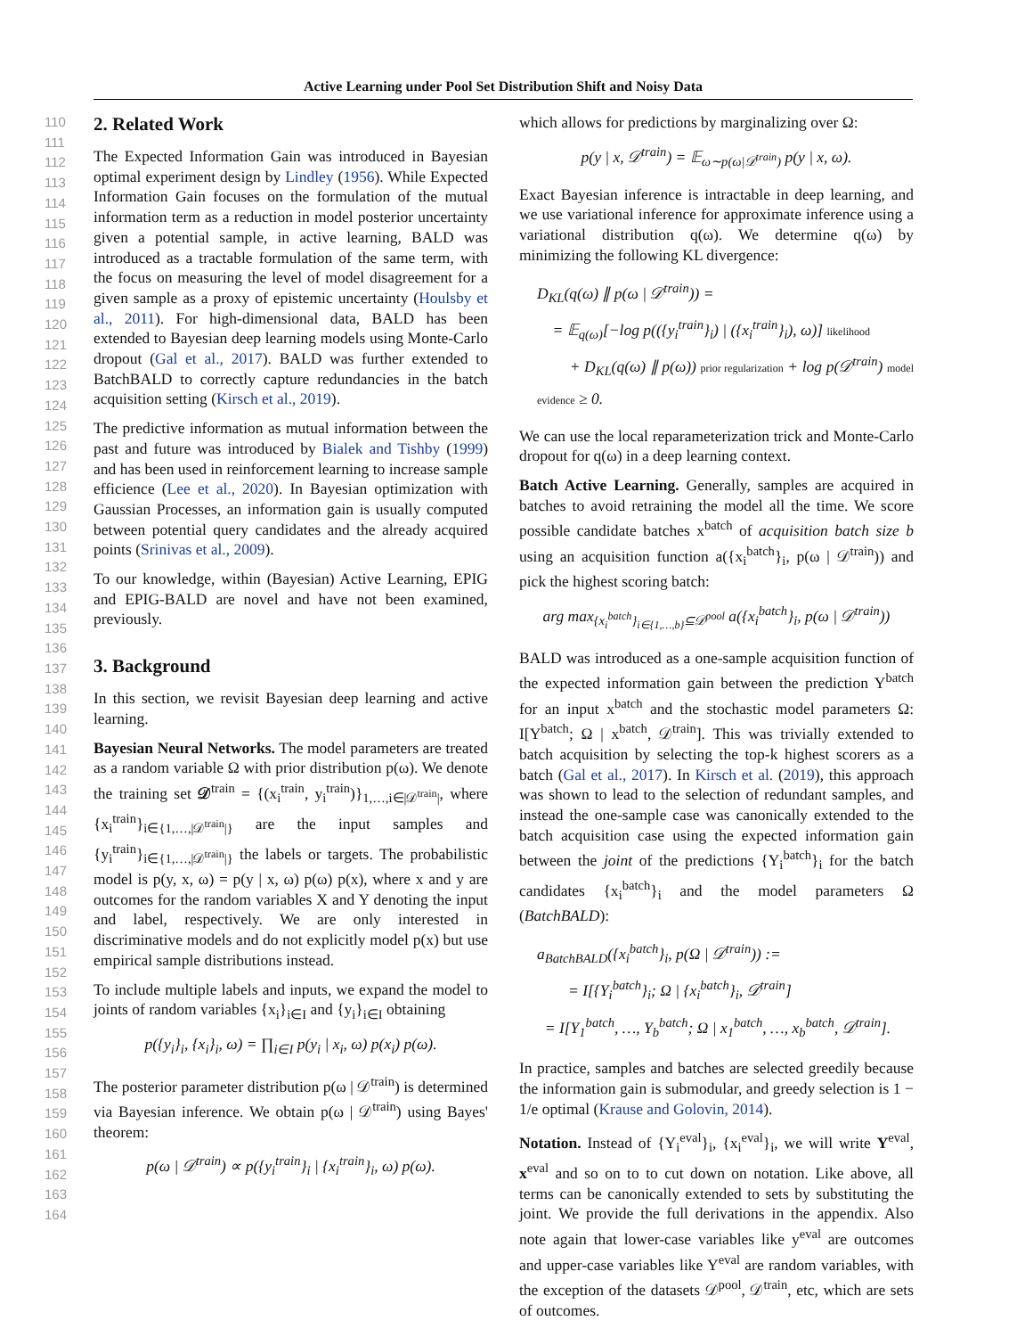Active Learning under Pool Set Distribution Shift and Noisy Data
110
111
112
113
114
115
116
117
118
119
120
121
122
123
124
125
126
127
128
129
130
131
132
133
134
135
136
137
138
139
140
141
142
143
144
145
146
147
148
149
150
151
152
153
154
155
156
157
158
159
160
161
162
163
164
2. Related Work
The Expected Information Gain was introduced in Bayesian optimal experiment design by Lindley (1956). While Expected Information Gain focuses on the formulation of the mutual information term as a reduction in model posterior uncertainty given a potential sample, in active learning, BALD was introduced as a tractable formulation of the same term, with the focus on measuring the level of model disagreement for a given sample as a proxy of epistemic uncertainty (Houlsby et al., 2011). For high-dimensional data, BALD has been extended to Bayesian deep learning models using Monte-Carlo dropout (Gal et al., 2017). BALD was further extended to BatchBALD to correctly capture redundancies in the batch acquisition setting (Kirsch et al., 2019).
The predictive information as mutual information between the past and future was introduced by Bialek and Tishby (1999) and has been used in reinforcement learning to increase sample efficience (Lee et al., 2020). In Bayesian optimization with Gaussian Processes, an information gain is usually computed between potential query candidates and the already acquired points (Srinivas et al., 2009).
To our knowledge, within (Bayesian) Active Learning, EPIG and EPIG-BALD are novel and have not been examined, previously.
3. Background
In this section, we revisit Bayesian deep learning and active learning.
Bayesian Neural Networks. The model parameters are treated as a random variable Ω with prior distribution p(ω). We denote the training set 𝒟<sup>train</sup> = {(x<sub>i</sub><sup>train</sup>, y<sub>i</sub><sup>train</sup>)}<sub>1,…,i∈|𝒟<sup>train</sup>|</sub>, where {x<sub>i</sub><sup>train</sup>}<sub>i∈{1,…,|𝒟<sup>train</sup>|}</sub> are the input samples and {y<sub>i</sub><sup>train</sup>}<sub>i∈{1,…,|𝒟<sup>train</sup>|}</sub> the labels or targets. The probabilistic model is p(y, x, ω) = p(y | x, ω) p(ω) p(x), where x and y are outcomes for the random variables X and Y denoting the input and label, respectively. We are only interested in discriminative models and do not explicitly model p(x) but use empirical sample distributions instead.
To include multiple labels and inputs, we expand the model to joints of random variables {x<sub>i</sub>}<sub>i∈I</sub> and {y<sub>i</sub>}<sub>i∈I</sub> obtaining
p({y<sub>i</sub>}<sub>i</sub>, {x<sub>i</sub>}<sub>i</sub>, ω) = ∏<sub>i∈I</sub> p(y<sub>i</sub> | x<sub>i</sub>, ω) p(x<sub>i</sub>) p(ω).
The posterior parameter distribution p(ω | 𝒟<sup>train</sup>) is determined via Bayesian inference. We obtain p(ω | 𝒟<sup>train</sup>) using Bayes' theorem:
p(ω | 𝒟<sup>train</sup>) ∝ p({y<sub>i</sub><sup>train</sup>}<sub>i</sub> | {x<sub>i</sub><sup>train</sup>}<sub>i</sub>, ω) p(ω).
which allows for predictions by marginalizing over Ω:
p(y | x, 𝒟<sup>train</sup>) = 𝔼<sub>ω∼p(ω|𝒟<sup>train</sup>)</sub> p(y | x, ω).
Exact Bayesian inference is intractable in deep learning, and we use variational inference for approximate inference using a variational distribution q(ω). We determine q(ω) by minimizing the following KL divergence:
D<sub>KL</sub>(q(ω) ∥ p(ω | 𝒟<sup>train</sup>)) =
= 𝔼<sub>q(ω)</sub>[−log p(({y<sub>i</sub><sup>train</sup>}<sub>i</sub>) | ({x<sub>i</sub><sup>train</sup>}<sub>i</sub>), ω)] likelihood
+ D<sub>KL</sub>(q(ω) ∥ p(ω)) prior regularization + log p(𝒟<sup>train</sup>) model evidence ≥ 0.
We can use the local reparameterization trick and Monte-Carlo dropout for q(ω) in a deep learning context.
Batch Active Learning. Generally, samples are acquired in batches to avoid retraining the model all the time. We score possible candidate batches x<sup>batch</sup> of acquisition batch size b using an acquisition function a({x<sub>i</sub><sup>batch</sup>}<sub>i</sub>, p(ω | 𝒟<sup>train</sup>)) and pick the highest scoring batch:
arg max<sub>{x<sub>i</sub><sup>batch</sup>}<sub>i∈{1,…,b}</sub>⊆𝒟<sup>pool</sup></sub> a({x<sub>i</sub><sup>batch</sup>}<sub>i</sub>, p(ω | 𝒟<sup>train</sup>))
BALD was introduced as a one-sample acquisition function of the expected information gain between the prediction Y<sup>batch</sup> for an input x<sup>batch</sup> and the stochastic model parameters Ω: I[Y<sup>batch</sup>; Ω | x<sup>batch</sup>, 𝒟<sup>train</sup>]. This was trivially extended to batch acquisition by selecting the top-k highest scorers as a batch (Gal et al., 2017). In Kirsch et al. (2019), this approach was shown to lead to the selection of redundant samples, and instead the one-sample case was canonically extended to the batch acquisition case using the expected information gain between the joint of the predictions {Y<sub>i</sub><sup>batch</sup>}<sub>i</sub> for the batch candidates {x<sub>i</sub><sup>batch</sup>}<sub>i</sub> and the model parameters Ω (BatchBALD):
a<sub>BatchBALD</sub>({x<sub>i</sub><sup>batch</sup>}<sub>i</sub>, p(Ω | 𝒟<sup>train</sup>)) :=
= I[{Y<sub>i</sub><sup>batch</sup>}<sub>i</sub>; Ω | {x<sub>i</sub><sup>batch</sup>}<sub>i</sub>, 𝒟<sup>train</sup>]
= I[Y<sub>1</sub><sup>batch</sup>, …, Y<sub>b</sub><sup>batch</sup>; Ω | x<sub>1</sub><sup>batch</sup>, …, x<sub>b</sub><sup>batch</sup>, 𝒟<sup>train</sup>].
In practice, samples and batches are selected greedily because the information gain is submodular, and greedy selection is 1 − 1/e optimal (Krause and Golovin, 2014).
Notation. Instead of {Y<sub>i</sub><sup>eval</sup>}<sub>i</sub>, {x<sub>i</sub><sup>eval</sup>}<sub>i</sub>, we will write Y<sup>eval</sup>, x<sup>eval</sup> and so on to to cut down on notation. Like above, all terms can be canonically extended to sets by substituting the joint. We provide the full derivations in the appendix. Also note again that lower-case variables like y<sup>eval</sup> are outcomes and upper-case variables like Y<sup>eval</sup> are random variables, with the exception of the datasets 𝒟<sup>pool</sup>, 𝒟<sup>train</sup>, etc, which are sets of outcomes.